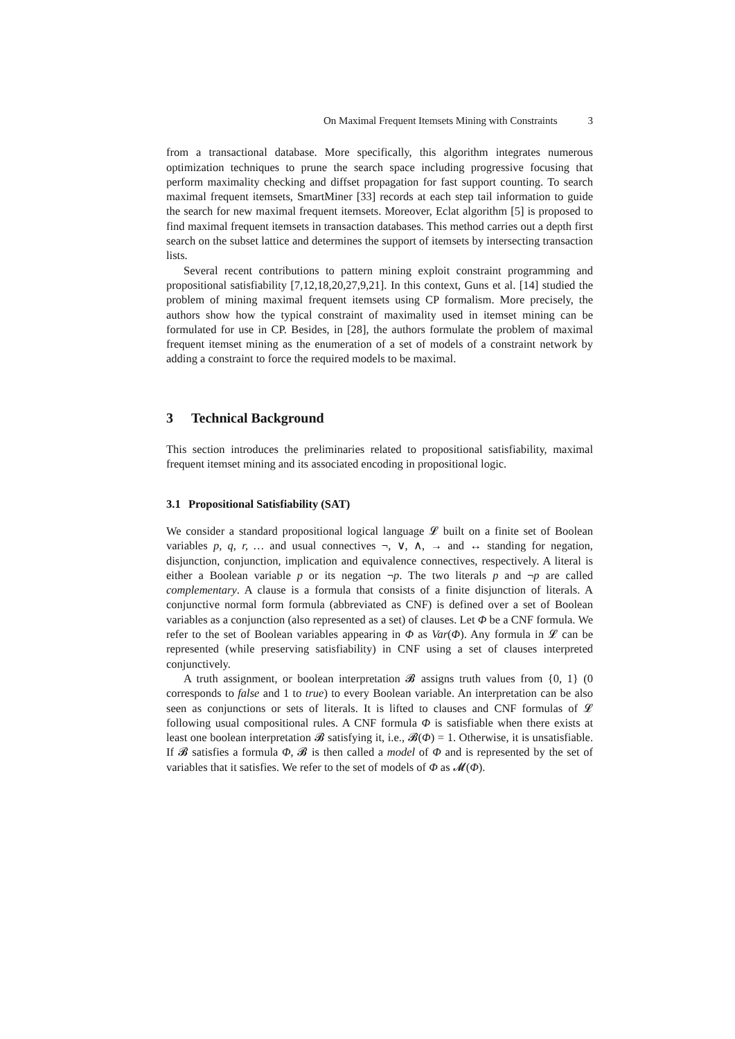On Maximal Frequent Itemsets Mining with Constraints 3
from a transactional database. More specifically, this algorithm integrates numerous optimization techniques to prune the search space including progressive focusing that perform maximality checking and diffset propagation for fast support counting. To search maximal frequent itemsets, SmartMiner [33] records at each step tail information to guide the search for new maximal frequent itemsets. Moreover, Eclat algorithm [5] is proposed to find maximal frequent itemsets in transaction databases. This method carries out a depth first search on the subset lattice and determines the support of itemsets by intersecting transaction lists.
Several recent contributions to pattern mining exploit constraint programming and propositional satisfiability [7,12,18,20,27,9,21]. In this context, Guns et al. [14] studied the problem of mining maximal frequent itemsets using CP formalism. More precisely, the authors show how the typical constraint of maximality used in itemset mining can be formulated for use in CP. Besides, in [28], the authors formulate the problem of maximal frequent itemset mining as the enumeration of a set of models of a constraint network by adding a constraint to force the required models to be maximal.
3 Technical Background
This section introduces the preliminaries related to propositional satisfiability, maximal frequent itemset mining and its associated encoding in propositional logic.
3.1 Propositional Satisfiability (SAT)
We consider a standard propositional logical language 𝓛 built on a finite set of Boolean variables p, q, r, … and usual connectives ¬, ∨, ∧, → and ↔ standing for negation, disjunction, conjunction, implication and equivalence connectives, respectively. A literal is either a Boolean variable p or its negation ¬p. The two literals p and ¬p are called complementary. A clause is a formula that consists of a finite disjunction of literals. A conjunctive normal form formula (abbreviated as CNF) is defined over a set of Boolean variables as a conjunction (also represented as a set) of clauses. Let Φ be a CNF formula. We refer to the set of Boolean variables appearing in Φ as Var(Φ). Any formula in 𝓛 can be represented (while preserving satisfiability) in CNF using a set of clauses interpreted conjunctively.
A truth assignment, or boolean interpretation 𝓑 assigns truth values from {0, 1} (0 corresponds to false and 1 to true) to every Boolean variable. An interpretation can be also seen as conjunctions or sets of literals. It is lifted to clauses and CNF formulas of 𝓛 following usual compositional rules. A CNF formula Φ is satisfiable when there exists at least one boolean interpretation 𝓑 satisfying it, i.e., 𝓑(Φ) = 1. Otherwise, it is unsatisfiable. If 𝓑 satisfies a formula Φ, 𝓑 is then called a model of Φ and is represented by the set of variables that it satisfies. We refer to the set of models of Φ as 𝓜(Φ).